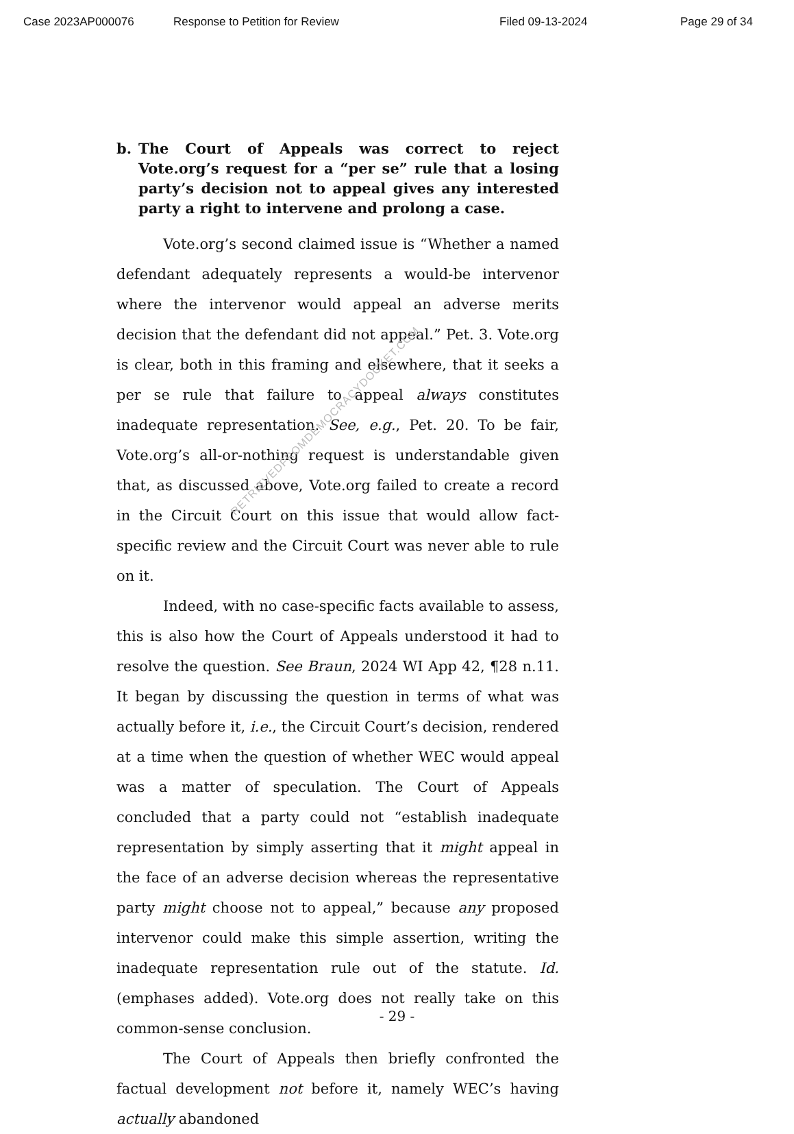Case 2023AP000076 Response to Petition for Review Filed 09-13-2024 Page 29 of 34
RETRIEVEDFROMDEMOCRACYDOCKET.COM
b. The Court of Appeals was correct to reject Vote.org’s request for a “per se” rule that a losing party’s decision not to appeal gives any interested party a right to intervene and prolong a case.
Vote.org’s second claimed issue is “Whether a named defendant adequately represents a would-be intervenor where the intervenor would appeal an adverse merits decision that the defendant did not appeal.” Pet. 3. Vote.org is clear, both in this framing and elsewhere, that it seeks a per se rule that failure to appeal always constitutes inadequate representation. See, e.g., Pet. 20. To be fair, Vote.org’s all-or-nothing request is understandable given that, as discussed above, Vote.org failed to create a record in the Circuit Court on this issue that would allow fact-specific review and the Circuit Court was never able to rule on it.
Indeed, with no case-specific facts available to assess, this is also how the Court of Appeals understood it had to resolve the question. See Braun, 2024 WI App 42, ¶28 n.11. It began by discussing the question in terms of what was actually before it, i.e., the Circuit Court’s decision, rendered at a time when the question of whether WEC would appeal was a matter of speculation. The Court of Appeals concluded that a party could not “establish inadequate representation by simply asserting that it might appeal in the face of an adverse decision whereas the representative party might choose not to appeal,” because any proposed intervenor could make this simple assertion, writing the inadequate representation rule out of the statute. Id. (emphases added). Vote.org does not really take on this common-sense conclusion.
The Court of Appeals then briefly confronted the factual development not before it, namely WEC’s having actually abandoned
- 29 -